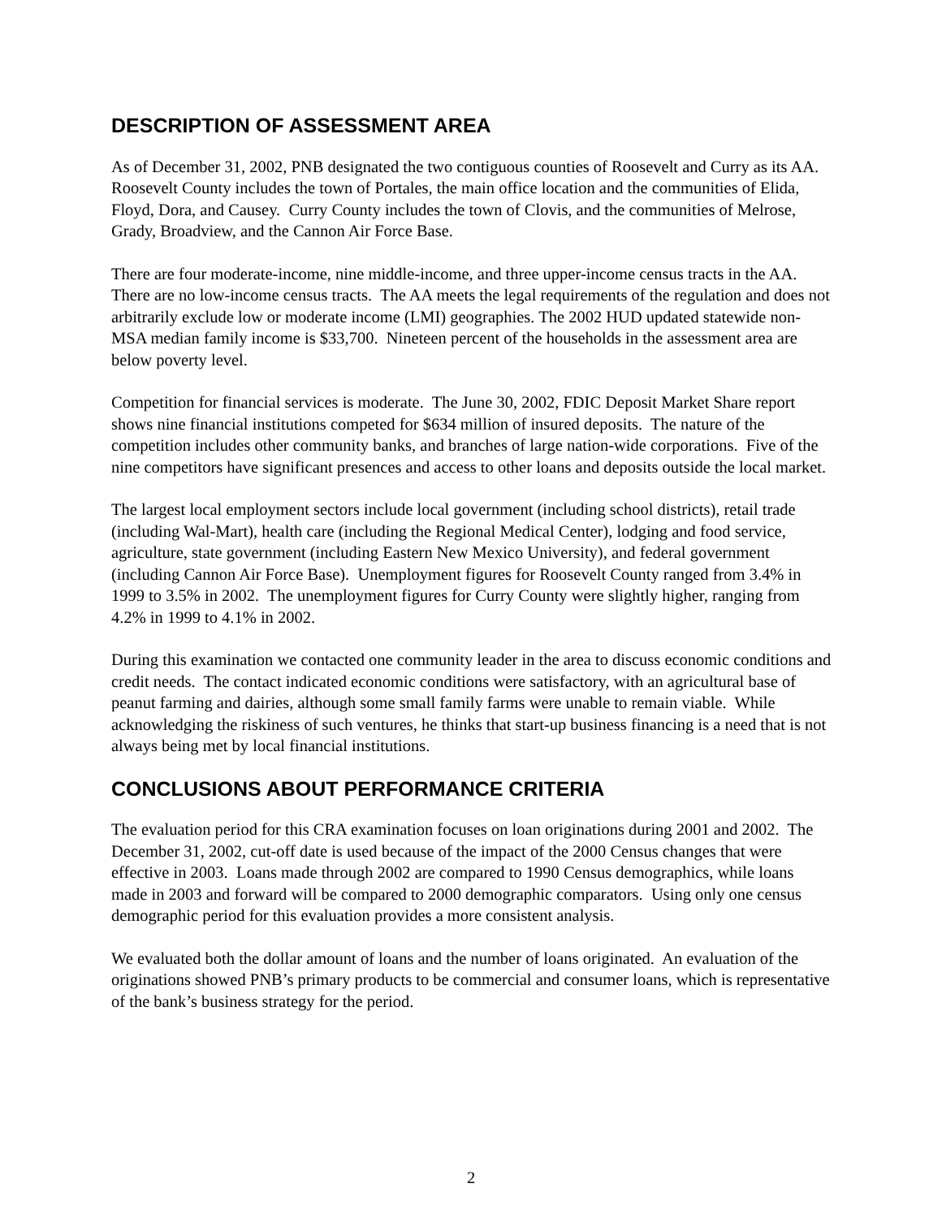DESCRIPTION OF ASSESSMENT AREA
As of December 31, 2002, PNB designated the two contiguous counties of Roosevelt and Curry as its AA. Roosevelt County includes the town of Portales, the main office location and the communities of Elida, Floyd, Dora, and Causey. Curry County includes the town of Clovis, and the communities of Melrose, Grady, Broadview, and the Cannon Air Force Base.
There are four moderate-income, nine middle-income, and three upper-income census tracts in the AA. There are no low-income census tracts. The AA meets the legal requirements of the regulation and does not arbitrarily exclude low or moderate income (LMI) geographies. The 2002 HUD updated statewide non-MSA median family income is $33,700. Nineteen percent of the households in the assessment area are below poverty level.
Competition for financial services is moderate. The June 30, 2002, FDIC Deposit Market Share report shows nine financial institutions competed for $634 million of insured deposits. The nature of the competition includes other community banks, and branches of large nation-wide corporations. Five of the nine competitors have significant presences and access to other loans and deposits outside the local market.
The largest local employment sectors include local government (including school districts), retail trade (including Wal-Mart), health care (including the Regional Medical Center), lodging and food service, agriculture, state government (including Eastern New Mexico University), and federal government (including Cannon Air Force Base). Unemployment figures for Roosevelt County ranged from 3.4% in 1999 to 3.5% in 2002. The unemployment figures for Curry County were slightly higher, ranging from 4.2% in 1999 to 4.1% in 2002.
During this examination we contacted one community leader in the area to discuss economic conditions and credit needs. The contact indicated economic conditions were satisfactory, with an agricultural base of peanut farming and dairies, although some small family farms were unable to remain viable. While acknowledging the riskiness of such ventures, he thinks that start-up business financing is a need that is not always being met by local financial institutions.
CONCLUSIONS ABOUT PERFORMANCE CRITERIA
The evaluation period for this CRA examination focuses on loan originations during 2001 and 2002. The December 31, 2002, cut-off date is used because of the impact of the 2000 Census changes that were effective in 2003. Loans made through 2002 are compared to 1990 Census demographics, while loans made in 2003 and forward will be compared to 2000 demographic comparators. Using only one census demographic period for this evaluation provides a more consistent analysis.
We evaluated both the dollar amount of loans and the number of loans originated. An evaluation of the originations showed PNB’s primary products to be commercial and consumer loans, which is representative of the bank’s business strategy for the period.
2